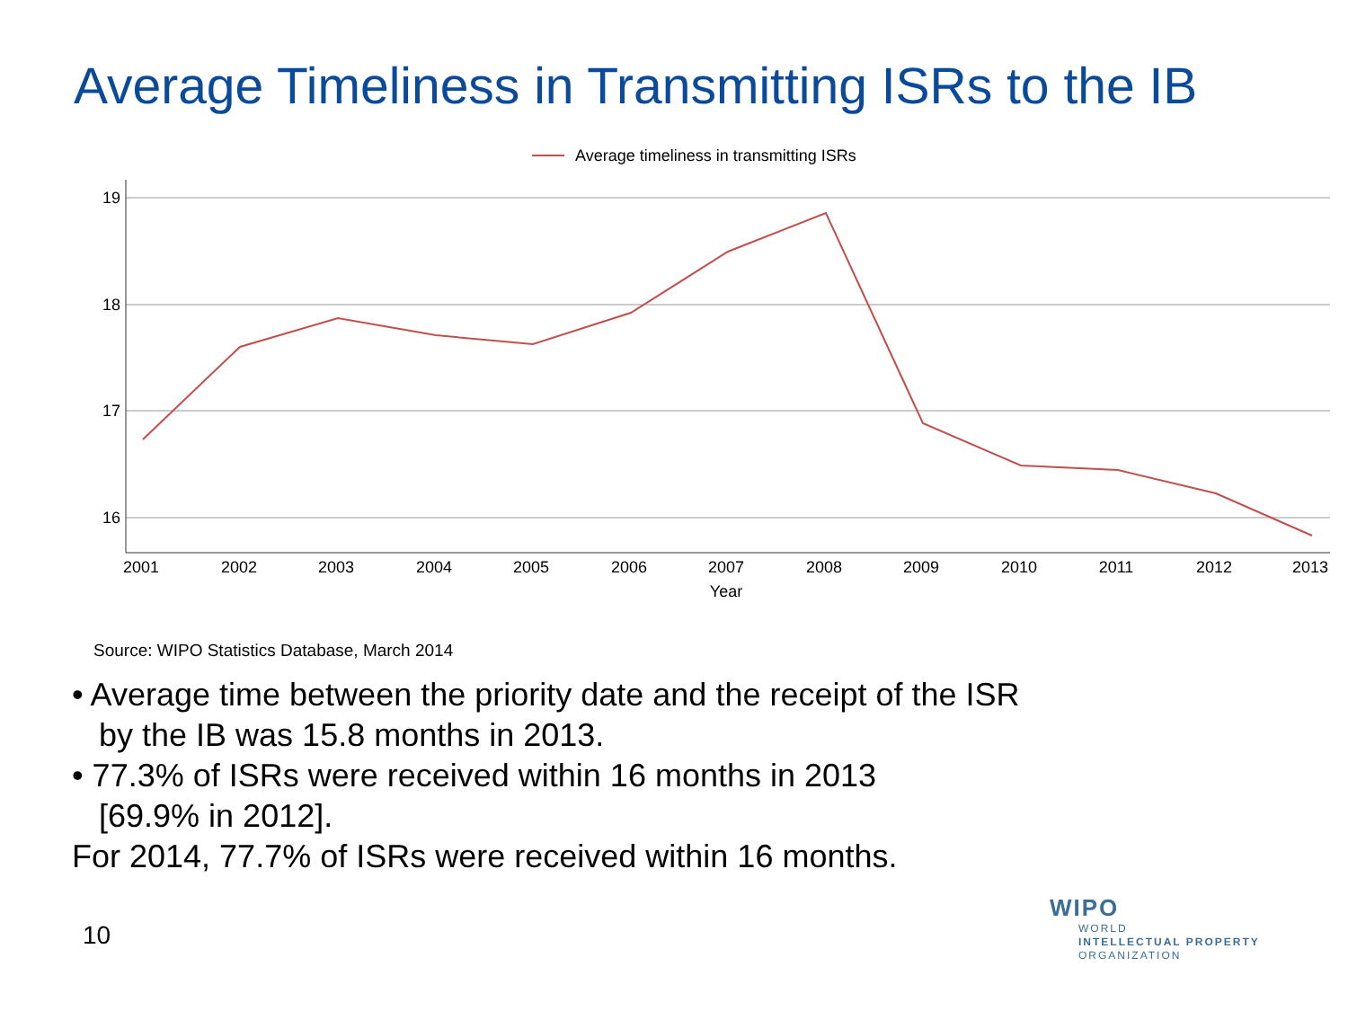Average Timeliness in Transmitting ISRs to the IB
Average timeliness in transmitting ISRs
19
18
17
16
2001
2002
2003
2004
2005
2006
2007
2008
2009
2010
2011
2012
2013
Year
Source: WIPO Statistics Database, March 2014
• Average time between the priority date and the receipt of the ISR
by the IB was 15.8 months in 2013.
• 77.3% of ISRs were received within 16 months in 2013
[69.9% in 2012].
For 2014, 77.7% of ISRs were received within 16 months.
10
WIPO
WORLD
INTELLECTUAL PROPERTY
ORGANIZATION